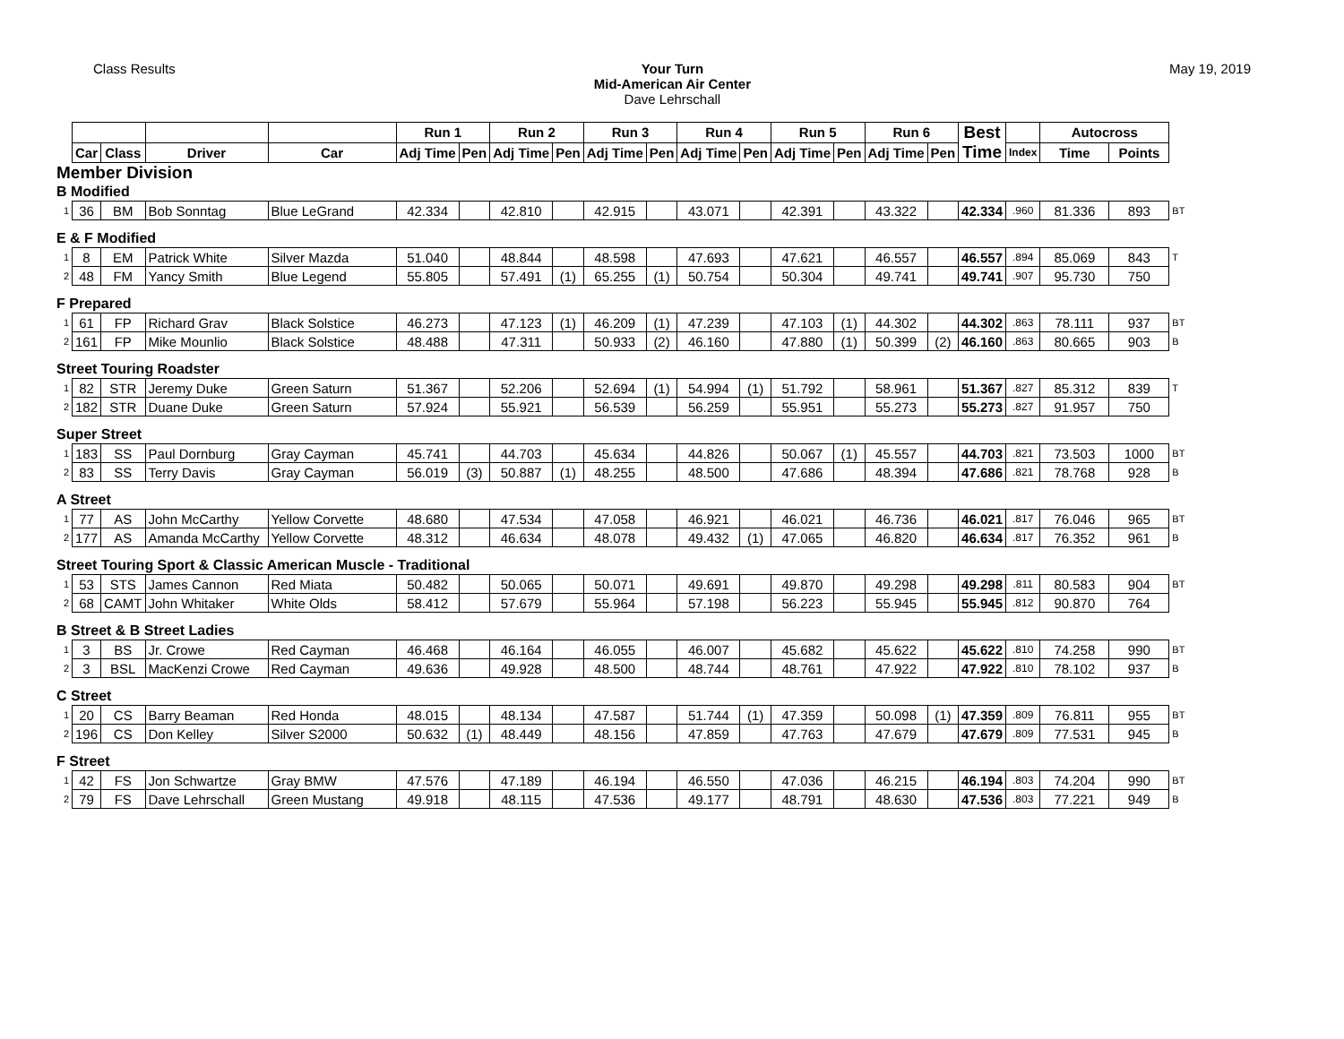Class Results Your Turn
Mid-American Air Center
Dave Lehrschall
May 19, 2019
| | | | | | Run 1 | | Run 2 | | Run 3 | | Run 4 | | Run 5 | | Run 6 | | Best | | Autocross | | |
| | Car | Class | Driver | Car | Adj Time | Pen | Adj Time | Pen | Adj Time | Pen | Adj Time | Pen | Adj Time | Pen | Adj Time | Pen | Time | Index | Time | Points | |
| Member Division | | | | | | | | | | | | | | | | | | | | | |
| B Modified | | | | | | | | | | | | | | | | | | | | | |
| 1 | 36 | BM | Bob Sonntag | Blue LeGrand | 42.334 | | 42.810 | | 42.915 | | 43.071 | | 42.391 | | 43.322 | | 42.334 | .960 | 81.336 | 893 | BT |
| E & F Modified | | | | | | | | | | | | | | | | | | | | | |
| 1 | 8 | EM | Patrick White | Silver Mazda | 51.040 | | 48.844 | | 48.598 | | 47.693 | | 47.621 | | 46.557 | | 46.557 | .894 | 85.069 | 843 | T |
| 2 | 48 | FM | Yancy Smith | Blue Legend | 55.805 | | 57.491 | (1) | 65.255 | (1) | 50.754 | | 50.304 | | 49.741 | | 49.741 | .907 | 95.730 | 750 | |
| F Prepared | | | | | | | | | | | | | | | | | | | | | |
| 1 | 61 | FP | Richard Grav | Black Solstice | 46.273 | | 47.123 | (1) | 46.209 | (1) | 47.239 | | 47.103 | (1) | 44.302 | | 44.302 | .863 | 78.111 | 937 | BT |
| 2 | 161 | FP | Mike Mounlio | Black Solstice | 48.488 | | 47.311 | | 50.933 | (2) | 46.160 | | 47.880 | (1) | 50.399 | (2) | 46.160 | .863 | 80.665 | 903 | B |
| Street Touring Roadster | | | | | | | | | | | | | | | | | | | | | |
| 1 | 82 | STR | Jeremy Duke | Green Saturn | 51.367 | | 52.206 | | 52.694 | (1) | 54.994 | (1) | 51.792 | | 58.961 | | 51.367 | .827 | 85.312 | 839 | T |
| 2 | 182 | STR | Duane Duke | Green Saturn | 57.924 | | 55.921 | | 56.539 | | 56.259 | | 55.951 | | 55.273 | | 55.273 | .827 | 91.957 | 750 | |
| Super Street | | | | | | | | | | | | | | | | | | | | | |
| 1 | 183 | SS | Paul Dornburg | Gray Cayman | 45.741 | | 44.703 | | 45.634 | | 44.826 | | 50.067 | (1) | 45.557 | | 44.703 | .821 | 73.503 | 1000 | BT |
| 2 | 83 | SS | Terry Davis | Gray Cayman | 56.019 | (3) | 50.887 | (1) | 48.255 | | 48.500 | | 47.686 | | 48.394 | | 47.686 | .821 | 78.768 | 928 | B |
| A Street | | | | | | | | | | | | | | | | | | | | | |
| 1 | 77 | AS | John McCarthy | Yellow Corvette | 48.680 | | 47.534 | | 47.058 | | 46.921 | | 46.021 | | 46.736 | | 46.021 | .817 | 76.046 | 965 | BT |
| 2 | 177 | AS | Amanda McCarthy | Yellow Corvette | 48.312 | | 46.634 | | 48.078 | | 49.432 | (1) | 47.065 | | 46.820 | | 46.634 | .817 | 76.352 | 961 | B |
| Street Touring Sport & Classic American Muscle - Traditional | | | | | | | | | | | | | | | | | | | | | |
| 1 | 53 | STS | James Cannon | Red Miata | 50.482 | | 50.065 | | 50.071 | | 49.691 | | 49.870 | | 49.298 | | 49.298 | .811 | 80.583 | 904 | BT |
| 2 | 68 | CAMT | John Whitaker | White Olds | 58.412 | | 57.679 | | 55.964 | | 57.198 | | 56.223 | | 55.945 | | 55.945 | .812 | 90.870 | 764 | |
| B Street & B Street Ladies | | | | | | | | | | | | | | | | | | | | | |
| 1 | 3 | BS | Jr. Crowe | Red Cayman | 46.468 | | 46.164 | | 46.055 | | 46.007 | | 45.682 | | 45.622 | | 45.622 | .810 | 74.258 | 990 | BT |
| 2 | 3 | BSL | MacKenzi Crowe | Red Cayman | 49.636 | | 49.928 | | 48.500 | | 48.744 | | 48.761 | | 47.922 | | 47.922 | .810 | 78.102 | 937 | B |
| C Street | | | | | | | | | | | | | | | | | | | | | |
| 1 | 20 | CS | Barry Beaman | Red Honda | 48.015 | | 48.134 | | 47.587 | | 51.744 | (1) | 47.359 | | 50.098 | (1) | 47.359 | .809 | 76.811 | 955 | BT |
| 2 | 196 | CS | Don Kelley | Silver S2000 | 50.632 | (1) | 48.449 | | 48.156 | | 47.859 | | 47.763 | | 47.679 | | 47.679 | .809 | 77.531 | 945 | B |
| F Street | | | | | | | | | | | | | | | | | | | | | |
| 1 | 42 | FS | Jon Schwartze | Gray BMW | 47.576 | | 47.189 | | 46.194 | | 46.550 | | 47.036 | | 46.215 | | 46.194 | .803 | 74.204 | 990 | BT |
| 2 | 79 | FS | Dave Lehrschall | Green Mustang | 49.918 | | 48.115 | | 47.536 | | 49.177 | | 48.791 | | 48.630 | | 47.536 | .803 | 77.221 | 949 | B |